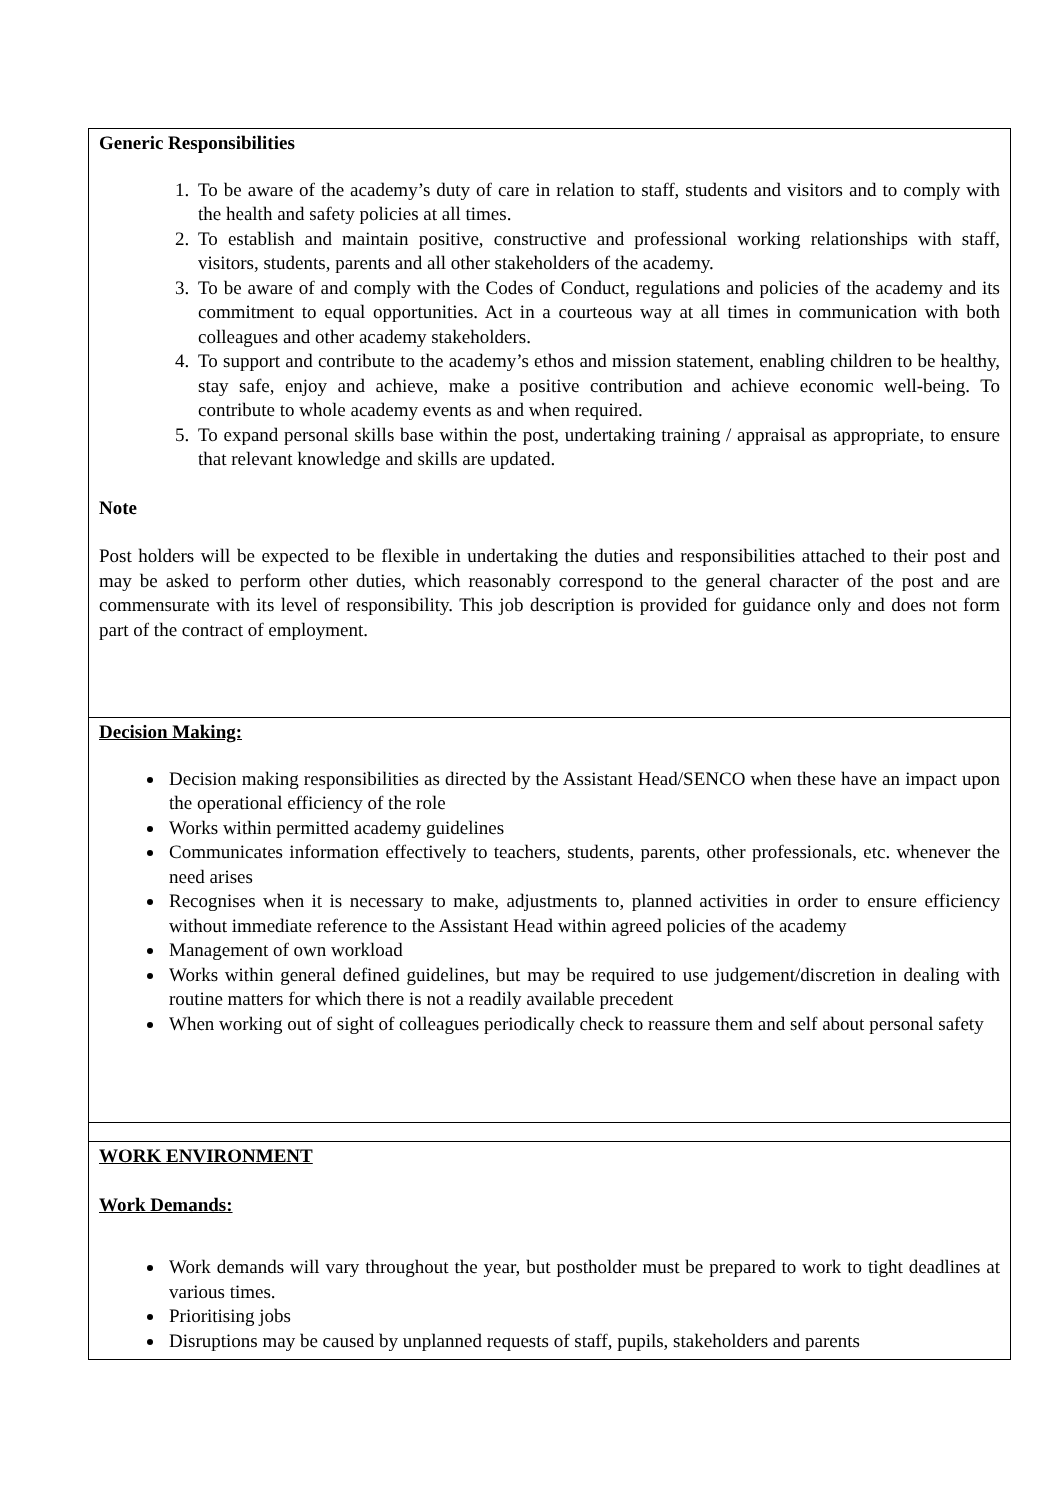| Generic Responsibilities 1. To be aware of the academy’s duty of care in relation to staff, students and visitors and to comply with the health and safety policies at all times. 2. To establish and maintain positive, constructive and professional working relationships with staff, visitors, students, parents and all other stakeholders of the academy. 3. To be aware of and comply with the Codes of Conduct, regulations and policies of the academy and its commitment to equal opportunities. Act in a courteous way at all times in communication with both colleagues and other academy stakeholders. 4. To support and contribute to the academy’s ethos and mission statement, enabling children to be healthy, stay safe, enjoy and achieve, make a positive contribution and achieve economic well-being. To contribute to whole academy events as and when required. 5. To expand personal skills base within the post, undertaking training / appraisal as appropriate, to ensure that relevant knowledge and skills are updated. Note Post holders will be expected to be flexible in undertaking the duties and responsibilities attached to their post and may be asked to perform other duties, which reasonably correspond to the general character of the post and are commensurate with its level of responsibility. This job description is provided for guidance only and does not form part of the contract of employment. |
| Decision Making: Decision making responsibilities as directed by the Assistant Head/SENCO when these have an impact upon the operational efficiency of the role Works within permitted academy guidelines Communicates information effectively to teachers, students, parents, other professionals, etc. whenever the need arises Recognises when it is necessary to make, adjustments to, planned activities in order to ensure efficiency without immediate reference to the Assistant Head within agreed policies of the academy Management of own workload Works within general defined guidelines, but may be required to use judgement/discretion in dealing with routine matters for which there is not a readily available precedent When working out of sight of colleagues periodically check to reassure them and self about personal safety |
| WORK ENVIRONMENT Work Demands: Work demands will vary throughout the year, but postholder must be prepared to work to tight deadlines at various times. Prioritising jobs Disruptions may be caused by unplanned requests of staff, pupils, stakeholders and parents |